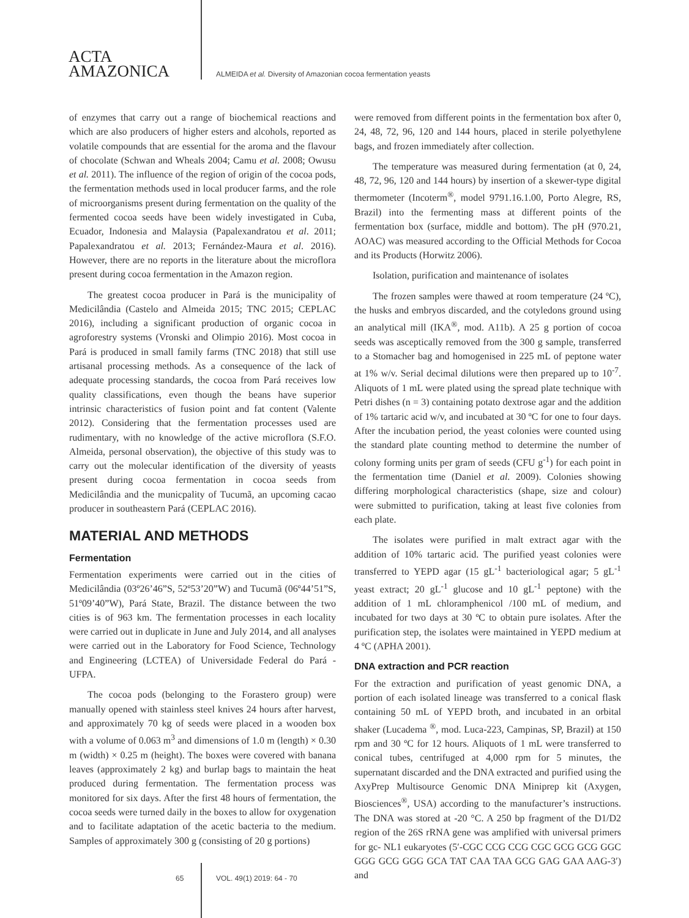ACTA
AMAZONICA
ALMEIDA et al. Diversity of Amazonian cocoa fermentation yeasts
of enzymes that carry out a range of biochemical reactions and which are also producers of higher esters and alcohols, reported as volatile compounds that are essential for the aroma and the flavour of chocolate (Schwan and Wheals 2004; Camu et al. 2008; Owusu et al. 2011). The influence of the region of origin of the cocoa pods, the fermentation methods used in local producer farms, and the role of microorganisms present during fermentation on the quality of the fermented cocoa seeds have been widely investigated in Cuba, Ecuador, Indonesia and Malaysia (Papalexandratou et al. 2011; Papalexandratou et al. 2013; Fernández-Maura et al. 2016). However, there are no reports in the literature about the microflora present during cocoa fermentation in the Amazon region.
The greatest cocoa producer in Pará is the municipality of Medicilândia (Castelo and Almeida 2015; TNC 2015; CEPLAC 2016), including a significant production of organic cocoa in agroforestry systems (Vronski and Olimpio 2016). Most cocoa in Pará is produced in small family farms (TNC 2018) that still use artisanal processing methods. As a consequence of the lack of adequate processing standards, the cocoa from Pará receives low quality classifications, even though the beans have superior intrinsic characteristics of fusion point and fat content (Valente 2012). Considering that the fermentation processes used are rudimentary, with no knowledge of the active microflora (S.F.O. Almeida, personal observation), the objective of this study was to carry out the molecular identification of the diversity of yeasts present during cocoa fermentation in cocoa seeds from Medicilândia and the municpality of Tucumã, an upcoming cacao producer in southeastern Pará (CEPLAC 2016).
MATERIAL AND METHODS
Fermentation
Fermentation experiments were carried out in the cities of Medicilândia (03º26’46”S, 52º53’20”W) and Tucumã (06º44’51”S, 51º09’40”W), Pará State, Brazil. The distance between the two cities is of 963 km. The fermentation processes in each locality were carried out in duplicate in June and July 2014, and all analyses were carried out in the Laboratory for Food Science, Technology and Engineering (LCTEA) of Universidade Federal do Pará - UFPA.
The cocoa pods (belonging to the Forastero group) were manually opened with stainless steel knives 24 hours after harvest, and approximately 70 kg of seeds were placed in a wooden box with a volume of 0.063 m<sup>3</sup> and dimensions of 1.0 m (length) × 0.30 m (width) × 0.25 m (height). The boxes were covered with banana leaves (approximately 2 kg) and burlap bags to maintain the heat produced during fermentation. The fermentation process was monitored for six days. After the first 48 hours of fermentation, the cocoa seeds were turned daily in the boxes to allow for oxygenation and to facilitate adaptation of the acetic bacteria to the medium. Samples of approximately 300 g (consisting of 20 g portions)
were removed from different points in the fermentation box after 0, 24, 48, 72, 96, 120 and 144 hours, placed in sterile polyethylene bags, and frozen immediately after collection.
The temperature was measured during fermentation (at 0, 24, 48, 72, 96, 120 and 144 hours) by insertion of a skewer-type digital thermometer (Incoterm<sup>®</sup>, model 9791.16.1.00, Porto Alegre, RS, Brazil) into the fermenting mass at different points of the fermentation box (surface, middle and bottom). The pH (970.21, AOAC) was measured according to the Official Methods for Cocoa and its Products (Horwitz 2006).
Isolation, purification and maintenance of isolates
The frozen samples were thawed at room temperature (24 ºC), the husks and embryos discarded, and the cotyledons ground using an analytical mill (IKA<sup>®</sup>, mod. A11b). A 25 g portion of cocoa seeds was asceptically removed from the 300 g sample, transferred to a Stomacher bag and homogenised in 225 mL of peptone water at 1% w/v. Serial decimal dilutions were then prepared up to 10<sup>-7</sup>. Aliquots of 1 mL were plated using the spread plate technique with Petri dishes (n = 3) containing potato dextrose agar and the addition of 1% tartaric acid w/v, and incubated at 30 ºC for one to four days. After the incubation period, the yeast colonies were counted using the standard plate counting method to determine the number of colony forming units per gram of seeds (CFU g<sup>-1</sup>) for each point in the fermentation time (Daniel et al. 2009). Colonies showing differing morphological characteristics (shape, size and colour) were submitted to purification, taking at least five colonies from each plate.
The isolates were purified in malt extract agar with the addition of 10% tartaric acid. The purified yeast colonies were transferred to YEPD agar (15 gL<sup>-1</sup> bacteriological agar; 5 gL<sup>-1</sup> yeast extract; 20 gL<sup>-1</sup> glucose and 10 gL<sup>-1</sup> peptone) with the addition of 1 mL chloramphenicol /100 mL of medium, and incubated for two days at 30 ºC to obtain pure isolates. After the purification step, the isolates were maintained in YEPD medium at 4 ºC (APHA 2001).
DNA extraction and PCR reaction
For the extraction and purification of yeast genomic DNA, a portion of each isolated lineage was transferred to a conical flask containing 50 mL of YEPD broth, and incubated in an orbital shaker (Lucadema <sup>®</sup>, mod. Luca-223, Campinas, SP, Brazil) at 150 rpm and 30 ºC for 12 hours. Aliquots of 1 mL were transferred to conical tubes, centrifuged at 4,000 rpm for 5 minutes, the supernatant discarded and the DNA extracted and purified using the AxyPrep Multisource Genomic DNA Miniprep kit (Axygen, Biosciences<sup>®</sup>, USA) according to the manufacturer’s instructions. The DNA was stored at -20 °C. A 250 bp fragment of the D1/D2 region of the 26S rRNA gene was amplified with universal primers for gc- NL1 eukaryotes (5′-CGC CCG CCG CGC GCG GCG GGC GGG GCG GGG GCA TAT CAA TAA GCG GAG GAA AAG-3′) and
65 VOL. 49(1) 2019: 64 - 70